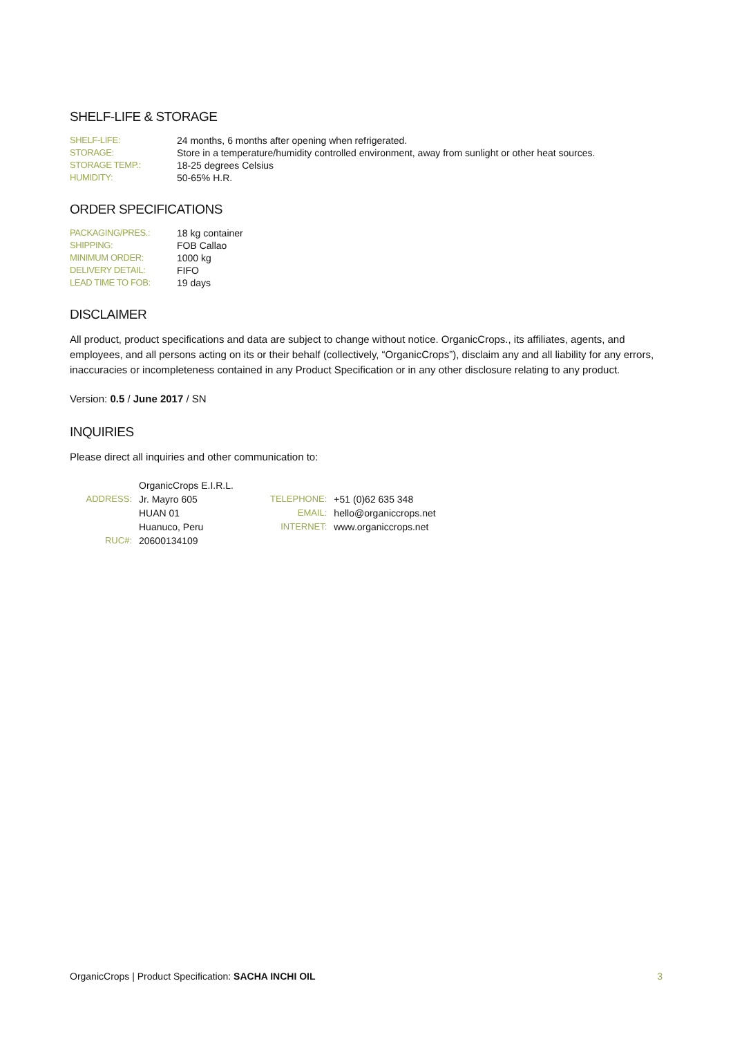SHELF-LIFE & STORAGE
| SHELF-LIFE: | 24 months, 6 months after opening when refrigerated. |
| STORAGE: | Store in a temperature/humidity controlled environment, away from sunlight or other heat sources. |
| STORAGE TEMP.: | 18-25 degrees Celsius |
| HUMIDITY: | 50-65% H.R. |
ORDER SPECIFICATIONS
| PACKAGING/PRES.: | 18 kg container |
| SHIPPING: | FOB Callao |
| MINIMUM ORDER: | 1000 kg |
| DELIVERY DETAIL: | FIFO |
| LEAD TIME TO FOB: | 19 days |
DISCLAIMER
All product, product specifications and data are subject to change without notice. OrganicCrops., its affiliates, agents, and employees, and all persons acting on its or their behalf (collectively, “OrganicCrops”), disclaim any and all liability for any errors, inaccuracies or incompleteness contained in any Product Specification or in any other disclosure relating to any product.
Version: 0.5 / June 2017 / SN
INQUIRIES
Please direct all inquiries and other communication to:
| | OrganicCrops E.I.R.L. | | |
| ADDRESS: | Jr. Mayro 605 | TELEPHONE: | +51 (0)62 635 348 |
| | HUAN 01 | EMAIL: | hello@organiccrops.net |
| | Huanuco, Peru | INTERNET: | www.organiccrops.net |
| RUC#: | 20600134109 | | |
OrganicCrops | Product Specification: SACHA INCHI OIL 3